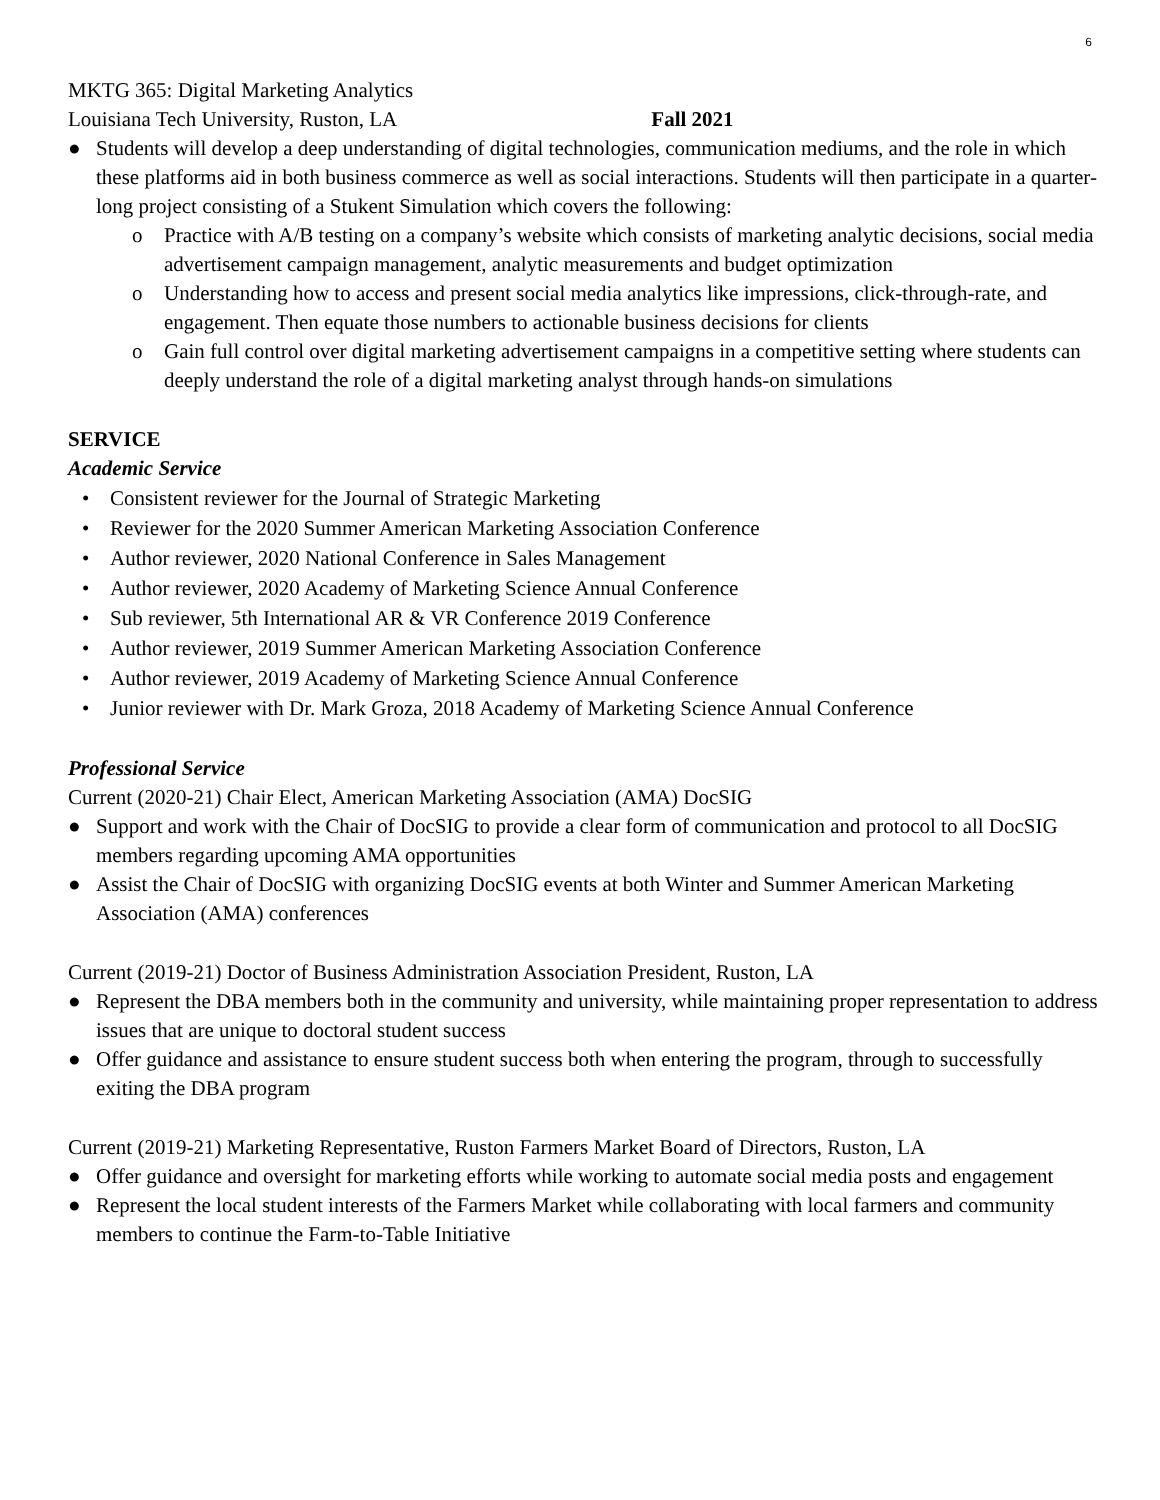6
MKTG 365: Digital Marketing Analytics
Louisiana Tech University, Ruston, LA Fall 2021
● Students will develop a deep understanding of digital technologies, communication mediums, and the role in which these platforms aid in both business commerce as well as social interactions. Students will then participate in a quarter-long project consisting of a Stukent Simulation which covers the following:
o Practice with A/B testing on a company’s website which consists of marketing analytic decisions, social media advertisement campaign management, analytic measurements and budget optimization
o Understanding how to access and present social media analytics like impressions, click-through-rate, and engagement. Then equate those numbers to actionable business decisions for clients
o Gain full control over digital marketing advertisement campaigns in a competitive setting where students can deeply understand the role of a digital marketing analyst through hands-on simulations
SERVICE
Academic Service
• Consistent reviewer for the Journal of Strategic Marketing
• Reviewer for the 2020 Summer American Marketing Association Conference
• Author reviewer, 2020 National Conference in Sales Management
• Author reviewer, 2020 Academy of Marketing Science Annual Conference
• Sub reviewer, 5th International AR & VR Conference 2019 Conference
• Author reviewer, 2019 Summer American Marketing Association Conference
• Author reviewer, 2019 Academy of Marketing Science Annual Conference
• Junior reviewer with Dr. Mark Groza, 2018 Academy of Marketing Science Annual Conference
Professional Service
Current (2020-21) Chair Elect, American Marketing Association (AMA) DocSIG
● Support and work with the Chair of DocSIG to provide a clear form of communication and protocol to all DocSIG members regarding upcoming AMA opportunities
● Assist the Chair of DocSIG with organizing DocSIG events at both Winter and Summer American Marketing Association (AMA) conferences
Current (2019-21) Doctor of Business Administration Association President, Ruston, LA
● Represent the DBA members both in the community and university, while maintaining proper representation to address issues that are unique to doctoral student success
● Offer guidance and assistance to ensure student success both when entering the program, through to successfully exiting the DBA program
Current (2019-21) Marketing Representative, Ruston Farmers Market Board of Directors, Ruston, LA
● Offer guidance and oversight for marketing efforts while working to automate social media posts and engagement
● Represent the local student interests of the Farmers Market while collaborating with local farmers and community members to continue the Farm-to-Table Initiative